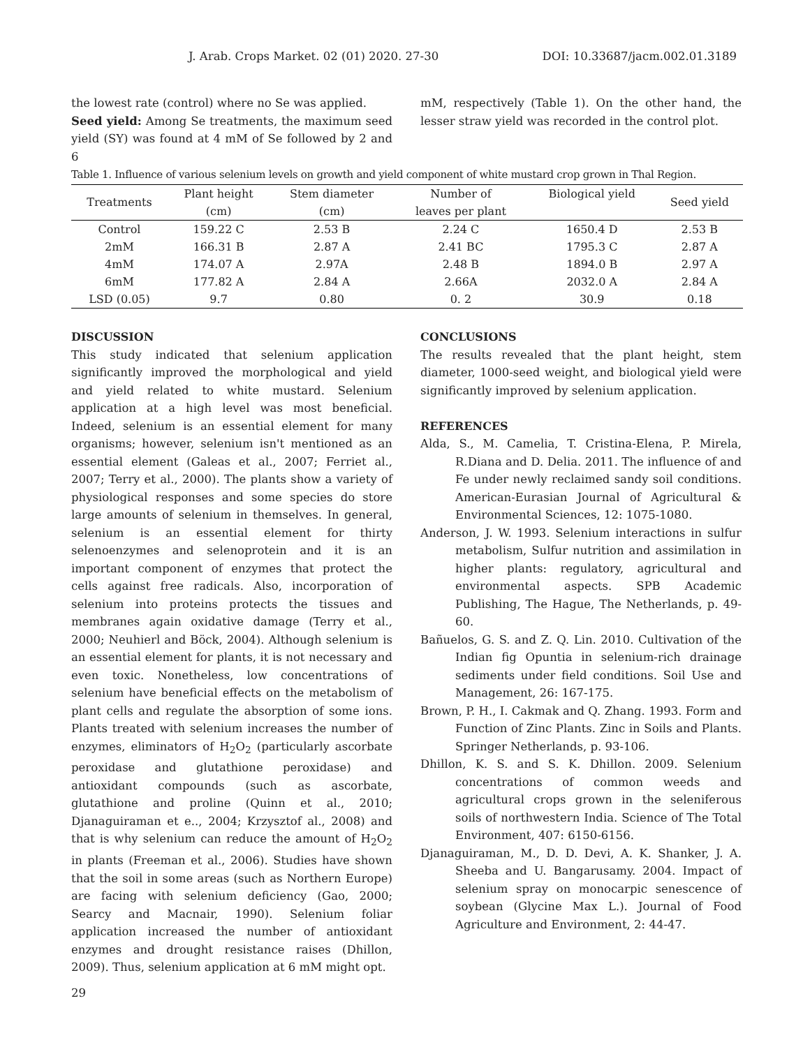J. Arab. Crops Market. 02 (01) 2020. 27-30 DOI: 10.33687/jacm.002.01.3189
the lowest rate (control) where no Se was applied.
Seed yield: Among Se treatments, the maximum seed yield (SY) was found at 4 mM of Se followed by 2 and 6
mM, respectively (Table 1). On the other hand, the lesser straw yield was recorded in the control plot.
Table 1. Influence of various selenium levels on growth and yield component of white mustard crop grown in Thal Region.
| Treatments | Plant height (cm) | Stem diameter (cm) | Number of leaves per plant | Biological yield | Seed yield |
| --- | --- | --- | --- | --- | --- |
| Control | 159.22 C | 2.53 B | 2.24 C | 1650.4 D | 2.53 B |
| 2mM | 166.31 B | 2.87 A | 2.41 BC | 1795.3 C | 2.87 A |
| 4mM | 174.07 A | 2.97A | 2.48 B | 1894.0 B | 2.97 A |
| 6mM | 177.82 A | 2.84 A | 2.66A | 2032.0 A | 2.84 A |
| LSD (0.05) | 9.7 | 0.80 | 0. 2 | 30.9 | 0.18 |
DISCUSSION
This study indicated that selenium application significantly improved the morphological and yield and yield related to white mustard. Selenium application at a high level was most beneficial. Indeed, selenium is an essential element for many organisms; however, selenium isn't mentioned as an essential element (Galeas et al., 2007; Ferriet al., 2007; Terry et al., 2000). The plants show a variety of physiological responses and some species do store large amounts of selenium in themselves. In general, selenium is an essential element for thirty selenoenzymes and selenoprotein and it is an important component of enzymes that protect the cells against free radicals. Also, incorporation of selenium into proteins protects the tissues and membranes again oxidative damage (Terry et al., 2000; Neuhierl and Böck, 2004). Although selenium is an essential element for plants, it is not necessary and even toxic. Nonetheless, low concentrations of selenium have beneficial effects on the metabolism of plant cells and regulate the absorption of some ions. Plants treated with selenium increases the number of enzymes, eliminators of H<sub>2</sub>O<sub>2</sub> (particularly ascorbate peroxidase and glutathione peroxidase) and antioxidant compounds (such as ascorbate, glutathione and proline (Quinn et al., 2010; Djanaguiraman et e.., 2004; Krzysztof al., 2008) and that is why selenium can reduce the amount of H<sub>2</sub>O<sub>2</sub> in plants (Freeman et al., 2006). Studies have shown that the soil in some areas (such as Northern Europe) are facing with selenium deficiency (Gao, 2000; Searcy and Macnair, 1990). Selenium foliar application increased the number of antioxidant enzymes and drought resistance raises (Dhillon, 2009). Thus, selenium application at 6 mM might opt.
CONCLUSIONS
The results revealed that the plant height, stem diameter, 1000-seed weight, and biological yield were significantly improved by selenium application.
REFERENCES
Alda, S., M. Camelia, T. Cristina-Elena, P. Mirela, R.Diana and D. Delia. 2011. The influence of and Fe under newly reclaimed sandy soil conditions. American-Eurasian Journal of Agricultural & Environmental Sciences, 12: 1075-1080.
Anderson, J. W. 1993. Selenium interactions in sulfur metabolism, Sulfur nutrition and assimilation in higher plants: regulatory, agricultural and environmental aspects. SPB Academic Publishing, The Hague, The Netherlands, p. 49-60.
Bañuelos, G. S. and Z. Q. Lin. 2010. Cultivation of the Indian fig Opuntia in selenium-rich drainage sediments under field conditions. Soil Use and Management, 26: 167-175.
Brown, P. H., I. Cakmak and Q. Zhang. 1993. Form and Function of Zinc Plants. Zinc in Soils and Plants. Springer Netherlands, p. 93-106.
Dhillon, K. S. and S. K. Dhillon. 2009. Selenium concentrations of common weeds and agricultural crops grown in the seleniferous soils of northwestern India. Science of The Total Environment, 407: 6150-6156.
Djanaguiraman, M., D. D. Devi, A. K. Shanker, J. A. Sheeba and U. Bangarusamy. 2004. Impact of selenium spray on monocarpic senescence of soybean (Glycine Max L.). Journal of Food Agriculture and Environment, 2: 44-47.
29